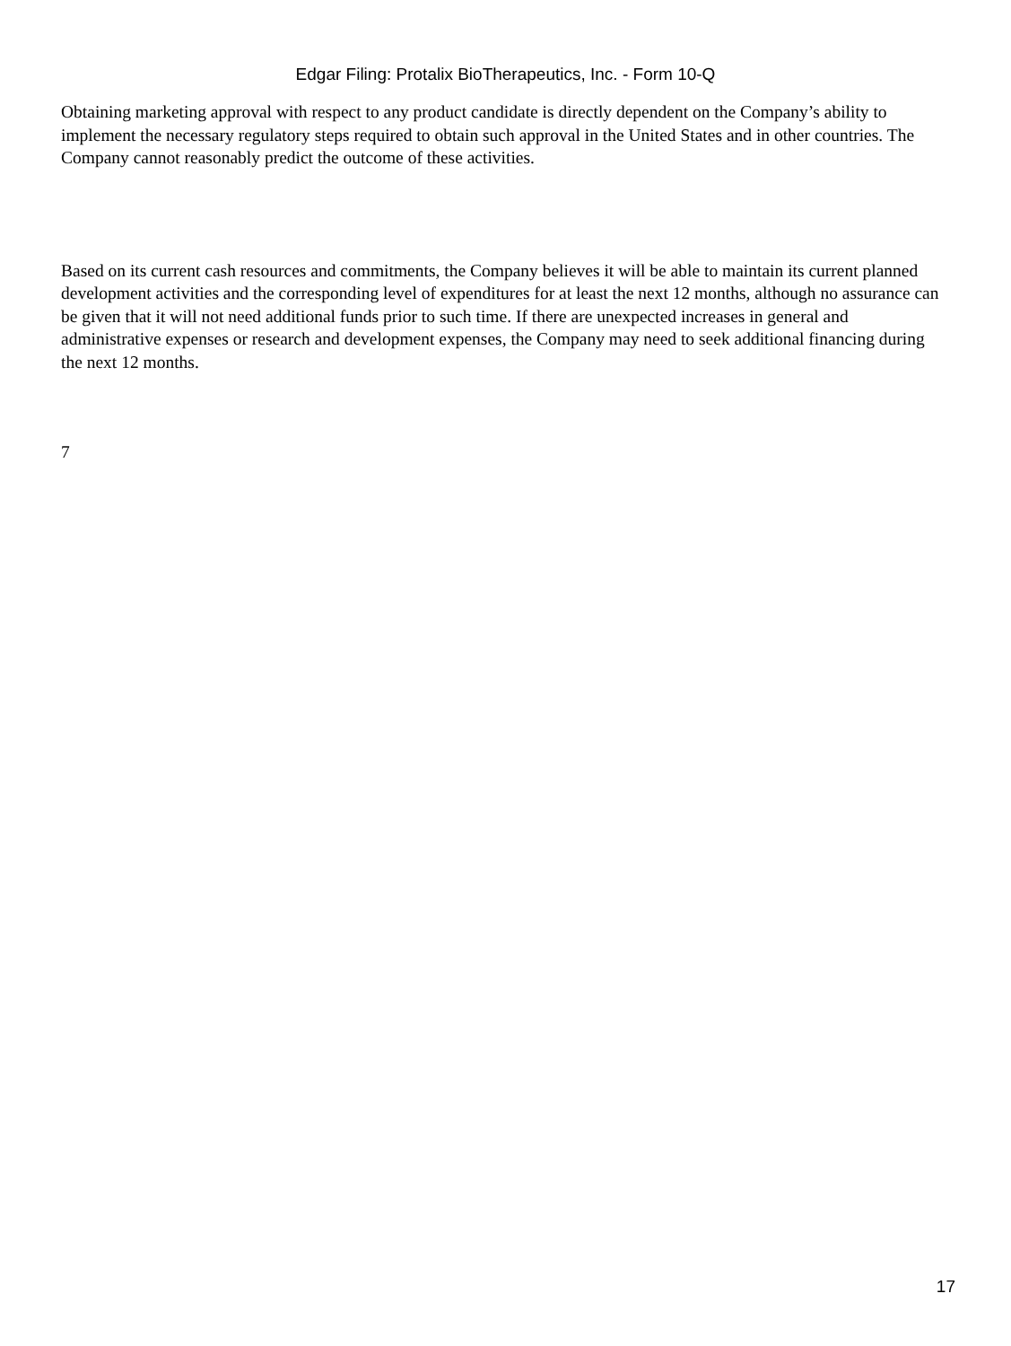Edgar Filing: Protalix BioTherapeutics, Inc. - Form 10-Q
Obtaining marketing approval with respect to any product candidate is directly dependent on the Company’s ability to implement the necessary regulatory steps required to obtain such approval in the United States and in other countries. The Company cannot reasonably predict the outcome of these activities.
Based on its current cash resources and commitments, the Company believes it will be able to maintain its current planned development activities and the corresponding level of expenditures for at least the next 12 months, although no assurance can be given that it will not need additional funds prior to such time. If there are unexpected increases in general and administrative expenses or research and development expenses, the Company may need to seek additional financing during the next 12 months.
7
17